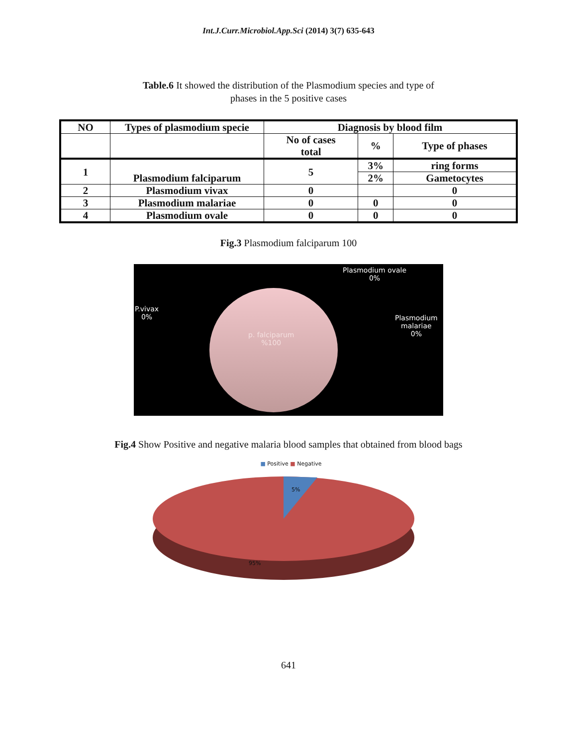Int.J.Curr.Microbiol.App.Sci (2014) 3(7) 635-643
Table.6 It showed the distribution of the Plasmodium species and type of
phases in the 5 positive cases
| NO | Types of plasmodium specie | Diagnosis by blood film | | |
| --- | --- | --- | --- | --- |
| | | No of cases total | % | Type of phases |
| 1 | Plasmodium falciparum | 5 | 3% | ring forms |
| | | | 2% | Gametocytes |
| 2 | Plasmodium vivax | 0 | | 0 |
| 3 | Plasmodium malariae | 0 | 0 | 0 |
| 4 | Plasmodium ovale | 0 | 0 | 0 |
Fig.3 Plasmodium falciparum 100
Plasmodium ovale
0%
P.vivax
0%
Plasmodium
malariae
0%
p. falciparum
%100
Fig.4 Show Positive and negative malaria blood samples that obtained from blood bags
■ Positive ■ Negative
5%
95%
641